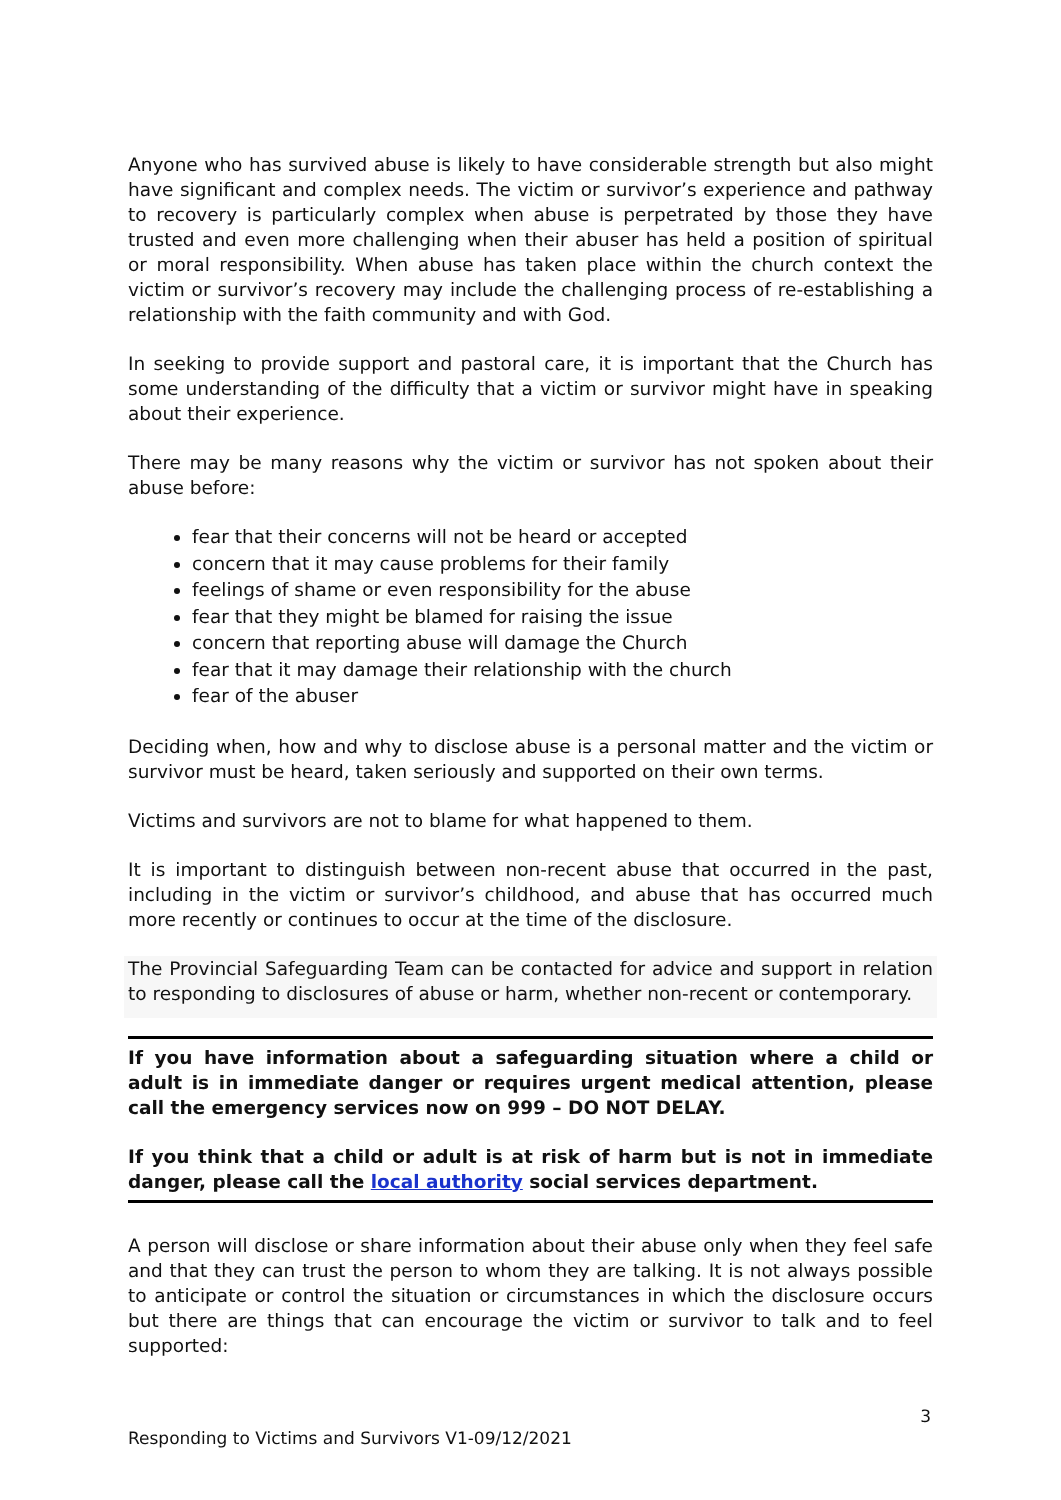Anyone who has survived abuse is likely to have considerable strength but also might have significant and complex needs. The victim or survivor’s experience and pathway to recovery is particularly complex when abuse is perpetrated by those they have trusted and even more challenging when their abuser has held a position of spiritual or moral responsibility. When abuse has taken place within the church context the victim or survivor’s recovery may include the challenging process of re-establishing a relationship with the faith community and with God.
In seeking to provide support and pastoral care, it is important that the Church has some understanding of the difficulty that a victim or survivor might have in speaking about their experience.
There may be many reasons why the victim or survivor has not spoken about their abuse before:
fear that their concerns will not be heard or accepted
concern that it may cause problems for their family
feelings of shame or even responsibility for the abuse
fear that they might be blamed for raising the issue
concern that reporting abuse will damage the Church
fear that it may damage their relationship with the church
fear of the abuser
Deciding when, how and why to disclose abuse is a personal matter and the victim or survivor must be heard, taken seriously and supported on their own terms.
Victims and survivors are not to blame for what happened to them.
It is important to distinguish between non-recent abuse that occurred in the past, including in the victim or survivor’s childhood, and abuse that has occurred much more recently or continues to occur at the time of the disclosure.
The Provincial Safeguarding Team can be contacted for advice and support in relation to responding to disclosures of abuse or harm, whether non-recent or contemporary.
If you have information about a safeguarding situation where a child or adult is in immediate danger or requires urgent medical attention, please call the emergency services now on 999 – DO NOT DELAY.
If you think that a child or adult is at risk of harm but is not in immediate danger, please call the local authority social services department.
A person will disclose or share information about their abuse only when they feel safe and that they can trust the person to whom they are talking. It is not always possible to anticipate or control the situation or circumstances in which the disclosure occurs but there are things that can encourage the victim or survivor to talk and to feel supported:
3
Responding to Victims and Survivors V1-09/12/2021